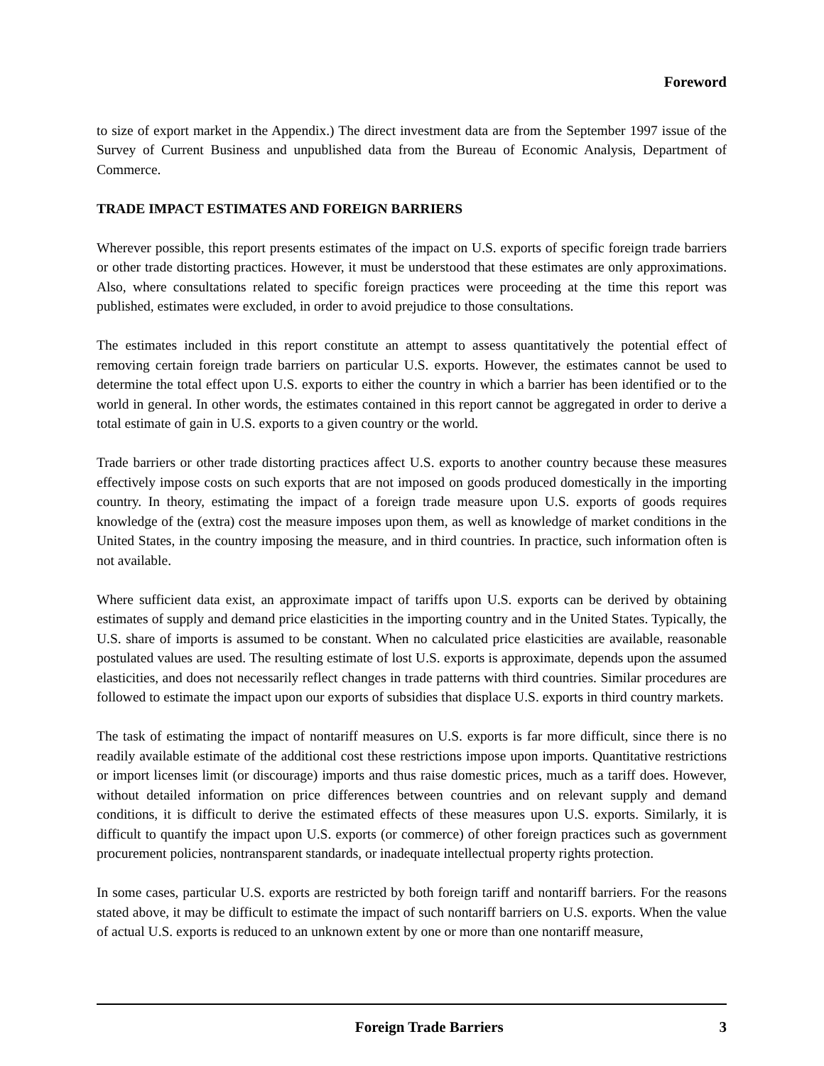Foreword
to size of export market in the Appendix.) The direct investment data are from the September 1997 issue of the Survey of Current Business and unpublished data from the Bureau of Economic Analysis, Department of Commerce.
TRADE IMPACT ESTIMATES AND FOREIGN BARRIERS
Wherever possible, this report presents estimates of the impact on U.S. exports of specific foreign trade barriers or other trade distorting practices. However, it must be understood that these estimates are only approximations. Also, where consultations related to specific foreign practices were proceeding at the time this report was published, estimates were excluded, in order to avoid prejudice to those consultations.
The estimates included in this report constitute an attempt to assess quantitatively the potential effect of removing certain foreign trade barriers on particular U.S. exports. However, the estimates cannot be used to determine the total effect upon U.S. exports to either the country in which a barrier has been identified or to the world in general. In other words, the estimates contained in this report cannot be aggregated in order to derive a total estimate of gain in U.S. exports to a given country or the world.
Trade barriers or other trade distorting practices affect U.S. exports to another country because these measures effectively impose costs on such exports that are not imposed on goods produced domestically in the importing country. In theory, estimating the impact of a foreign trade measure upon U.S. exports of goods requires knowledge of the (extra) cost the measure imposes upon them, as well as knowledge of market conditions in the United States, in the country imposing the measure, and in third countries. In practice, such information often is not available.
Where sufficient data exist, an approximate impact of tariffs upon U.S. exports can be derived by obtaining estimates of supply and demand price elasticities in the importing country and in the United States. Typically, the U.S. share of imports is assumed to be constant. When no calculated price elasticities are available, reasonable postulated values are used. The resulting estimate of lost U.S. exports is approximate, depends upon the assumed elasticities, and does not necessarily reflect changes in trade patterns with third countries. Similar procedures are followed to estimate the impact upon our exports of subsidies that displace U.S. exports in third country markets.
The task of estimating the impact of nontariff measures on U.S. exports is far more difficult, since there is no readily available estimate of the additional cost these restrictions impose upon imports. Quantitative restrictions or import licenses limit (or discourage) imports and thus raise domestic prices, much as a tariff does. However, without detailed information on price differences between countries and on relevant supply and demand conditions, it is difficult to derive the estimated effects of these measures upon U.S. exports. Similarly, it is difficult to quantify the impact upon U.S. exports (or commerce) of other foreign practices such as government procurement policies, nontransparent standards, or inadequate intellectual property rights protection.
In some cases, particular U.S. exports are restricted by both foreign tariff and nontariff barriers. For the reasons stated above, it may be difficult to estimate the impact of such nontariff barriers on U.S. exports. When the value of actual U.S. exports is reduced to an unknown extent by one or more than one nontariff measure,
Foreign Trade Barriers 3